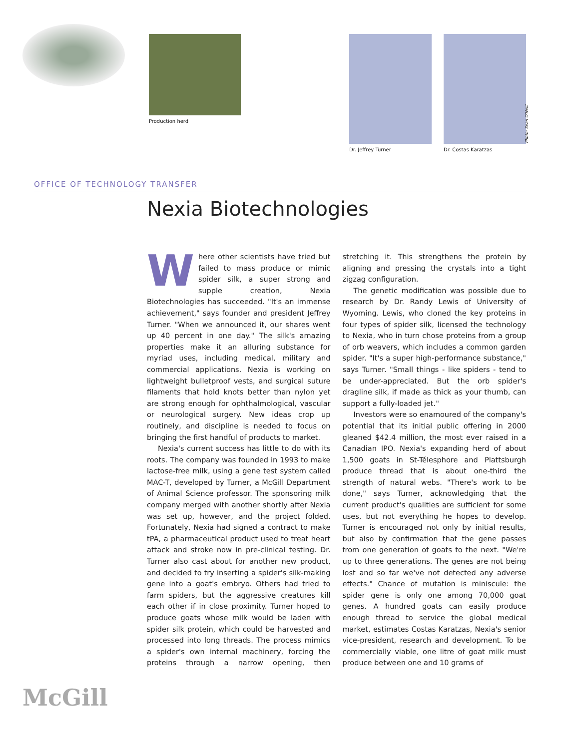Production herd Dr. Jeffrey Turner Dr. Costas Karatzas
Photo: Sean O'Neill
OFFICE OF TECHNOLOGY TRANSFER
Nexia Biotechnologies
Where other scientists have tried but failed to mass produce or mimic spider silk, a super strong and supple creation, Nexia Biotechnologies has succeeded. "It's an immense achievement," says founder and president Jeffrey Turner. "When we announced it, our shares went up 40 percent in one day." The silk's amazing properties make it an alluring substance for myriad uses, including medical, military and commercial applications. Nexia is working on lightweight bulletproof vests, and surgical suture filaments that hold knots better than nylon yet are strong enough for ophthalmological, vascular or neurological surgery. New ideas crop up routinely, and discipline is needed to focus on bringing the first handful of products to market.
Nexia's current success has little to do with its roots. The company was founded in 1993 to make lactose-free milk, using a gene test system called MAC-T, developed by Turner, a McGill Department of Animal Science professor. The sponsoring milk company merged with another shortly after Nexia was set up, however, and the project folded. Fortunately, Nexia had signed a contract to make tPA, a pharmaceutical product used to treat heart attack and stroke now in pre-clinical testing. Dr. Turner also cast about for another new product, and decided to try inserting a spider's silk-making gene into a goat's embryo. Others had tried to farm spiders, but the aggressive creatures kill each other if in close proximity. Turner hoped to produce goats whose milk would be laden with spider silk protein, which could be harvested and processed into long threads. The process mimics a spider's own internal machinery, forcing the proteins through a narrow opening, then stretching it. This strengthens the protein by aligning and pressing the crystals into a tight zigzag configuration.
The genetic modification was possible due to research by Dr. Randy Lewis of University of Wyoming. Lewis, who cloned the key proteins in four types of spider silk, licensed the technology to Nexia, who in turn chose proteins from a group of orb weavers, which includes a common garden spider. "It's a super high-performance substance," says Turner. "Small things - like spiders - tend to be under-appreciated. But the orb spider's dragline silk, if made as thick as your thumb, can support a fully-loaded jet."
Investors were so enamoured of the company's potential that its initial public offering in 2000 gleaned $42.4 million, the most ever raised in a Canadian IPO. Nexia's expanding herd of about 1,500 goats in St-Télesphore and Plattsburgh produce thread that is about one-third the strength of natural webs. "There's work to be done," says Turner, acknowledging that the current product's qualities are sufficient for some uses, but not everything he hopes to develop. Turner is encouraged not only by initial results, but also by confirmation that the gene passes from one generation of goats to the next. "We're up to three generations. The genes are not being lost and so far we've not detected any adverse effects." Chance of mutation is miniscule: the spider gene is only one among 70,000 goat genes. A hundred goats can easily produce enough thread to service the global medical market, estimates Costas Karatzas, Nexia's senior vice-president, research and development. To be commercially viable, one litre of goat milk must produce between one and 10 grams of
McGill